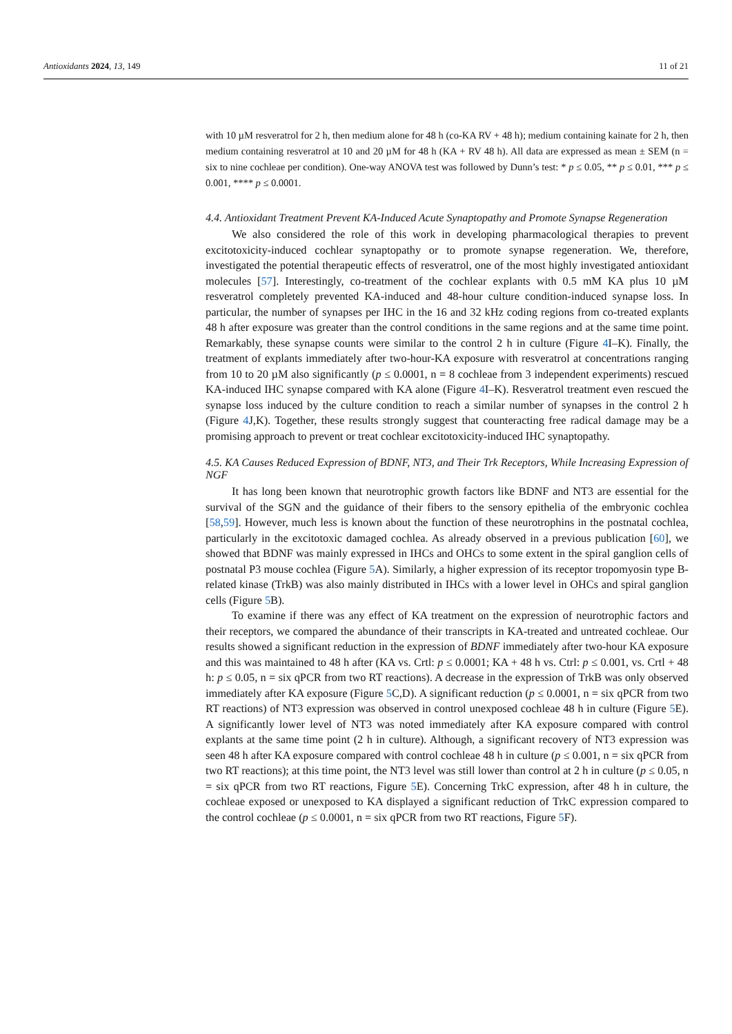Antioxidants 2024, 13, 149 11 of 21
with 10 µM resveratrol for 2 h, then medium alone for 48 h (co-KA RV + 48 h); medium containing kainate for 2 h, then medium containing resveratrol at 10 and 20 µM for 48 h (KA + RV 48 h). All data are expressed as mean ± SEM (n = six to nine cochleae per condition). One-way ANOVA test was followed by Dunn’s test: * p ≤ 0.05, ** p ≤ 0.01, *** p ≤ 0.001, **** p ≤ 0.0001.
4.4. Antioxidant Treatment Prevent KA-Induced Acute Synaptopathy and Promote Synapse Regeneration
We also considered the role of this work in developing pharmacological therapies to prevent excitotoxicity-induced cochlear synaptopathy or to promote synapse regeneration. We, therefore, investigated the potential therapeutic effects of resveratrol, one of the most highly investigated antioxidant molecules [57]. Interestingly, co-treatment of the cochlear explants with 0.5 mM KA plus 10 µM resveratrol completely prevented KA-induced and 48-hour culture condition-induced synapse loss. In particular, the number of synapses per IHC in the 16 and 32 kHz coding regions from co-treated explants 48 h after exposure was greater than the control conditions in the same regions and at the same time point. Remarkably, these synapse counts were similar to the control 2 h in culture (Figure 4 I–K). Finally, the treatment of explants immediately after two-hour-KA exposure with resveratrol at concentrations ranging from 10 to 20 µM also significantly (p ≤ 0.0001, n = 8 cochleae from 3 independent experiments) rescued KA-induced IHC synapse compared with KA alone (Figure 4 I–K). Resveratrol treatment even rescued the synapse loss induced by the culture condition to reach a similar number of synapses in the control 2 h (Figure 4 J,K). Together, these results strongly suggest that counteracting free radical damage may be a promising approach to prevent or treat cochlear excitotoxicity-induced IHC synaptopathy.
4.5. KA Causes Reduced Expression of BDNF, NT3, and Their Trk Receptors, While Increasing Expression of NGF
It has long been known that neurotrophic growth factors like BDNF and NT3 are essential for the survival of the SGN and the guidance of their fibers to the sensory epithelia of the embryonic cochlea [58,59]. However, much less is known about the function of these neurotrophins in the postnatal cochlea, particularly in the excitotoxic damaged cochlea. As already observed in a previous publication [60], we showed that BDNF was mainly expressed in IHCs and OHCs to some extent in the spiral ganglion cells of postnatal P3 mouse cochlea (Figure 5 A). Similarly, a higher expression of its receptor tropomyosin type B-related kinase (TrkB) was also mainly distributed in IHCs with a lower level in OHCs and spiral ganglion cells (Figure 5 B).
To examine if there was any effect of KA treatment on the expression of neurotrophic factors and their receptors, we compared the abundance of their transcripts in KA-treated and untreated cochleae. Our results showed a significant reduction in the expression of BDNF immediately after two-hour KA exposure and this was maintained to 48 h after (KA vs. Crtl: p ≤ 0.0001; KA + 48 h vs. Ctrl: p ≤ 0.001, vs. Crtl + 48 h: p ≤ 0.05, n = six qPCR from two RT reactions). A decrease in the expression of TrkB was only observed immediately after KA exposure (Figure 5 C,D). A significant reduction (p ≤ 0.0001, n = six qPCR from two RT reactions) of NT3 expression was observed in control unexposed cochleae 48 h in culture (Figure 5 E). A significantly lower level of NT3 was noted immediately after KA exposure compared with control explants at the same time point (2 h in culture). Although, a significant recovery of NT3 expression was seen 48 h after KA exposure compared with control cochleae 48 h in culture (p ≤ 0.001, n = six qPCR from two RT reactions); at this time point, the NT3 level was still lower than control at 2 h in culture (p ≤ 0.05, n = six qPCR from two RT reactions, Figure 5 E). Concerning TrkC expression, after 48 h in culture, the cochleae exposed or unexposed to KA displayed a significant reduction of TrkC expression compared to the control cochleae (p ≤ 0.0001, n = six qPCR from two RT reactions, Figure 5 F).